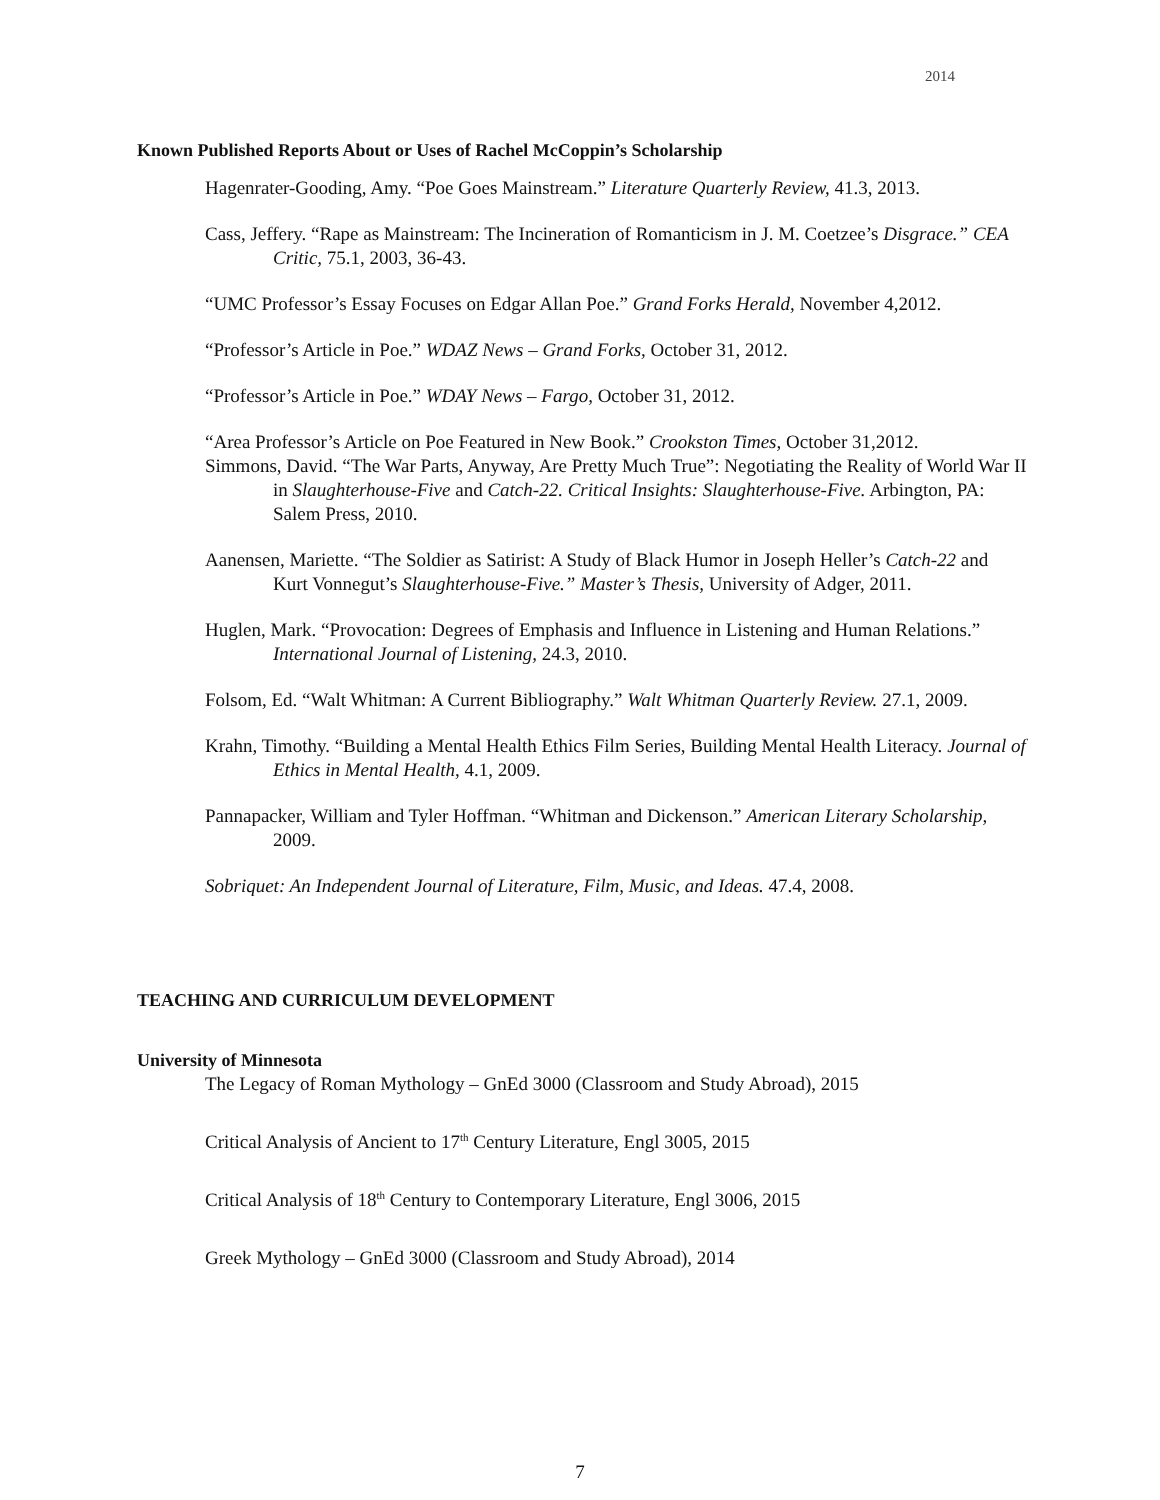2014
Known Published Reports About or Uses of Rachel McCoppin’s Scholarship
Hagenrater-Gooding, Amy. “Poe Goes Mainstream.” Literature Quarterly Review, 41.3, 2013.
Cass, Jeffery. “Rape as Mainstream: The Incineration of Romanticism in J. M. Coetzee’s Disgrace.” CEA Critic, 75.1, 2003, 36-43.
“UMC Professor’s Essay Focuses on Edgar Allan Poe.” Grand Forks Herald, November 4,2012.
“Professor’s Article in Poe.” WDAZ News – Grand Forks, October 31, 2012.
“Professor’s Article in Poe.” WDAY News – Fargo, October 31, 2012.
“Area Professor’s Article on Poe Featured in New Book.” Crookston Times, October 31,2012.
Simmons, David. “The War Parts, Anyway, Are Pretty Much True”: Negotiating the Reality of World War II in Slaughterhouse-Five and Catch-22. Critical Insights: Slaughterhouse-Five. Arbington, PA: Salem Press, 2010.
Aanensen, Mariette. “The Soldier as Satirist: A Study of Black Humor in Joseph Heller’s Catch-22 and Kurt Vonnegut’s Slaughterhouse-Five.” Master’s Thesis, University of Adger, 2011.
Huglen, Mark. “Provocation: Degrees of Emphasis and Influence in Listening and Human Relations.” International Journal of Listening, 24.3, 2010.
Folsom, Ed. “Walt Whitman: A Current Bibliography.” Walt Whitman Quarterly Review. 27.1, 2009.
Krahn, Timothy. “Building a Mental Health Ethics Film Series, Building Mental Health Literacy. Journal of Ethics in Mental Health, 4.1, 2009.
Pannapacker, William and Tyler Hoffman. “Whitman and Dickenson.” American Literary Scholarship, 2009.
Sobriquet: An Independent Journal of Literature, Film, Music, and Ideas. 47.4, 2008.
TEACHING AND CURRICULUM DEVELOPMENT
University of Minnesota
The Legacy of Roman Mythology – GnEd 3000 (Classroom and Study Abroad), 2015
Critical Analysis of Ancient to 17<sup>th</sup> Century Literature, Engl 3005, 2015
Critical Analysis of 18<sup>th</sup> Century to Contemporary Literature, Engl 3006, 2015
Greek Mythology – GnEd 3000 (Classroom and Study Abroad), 2014
7